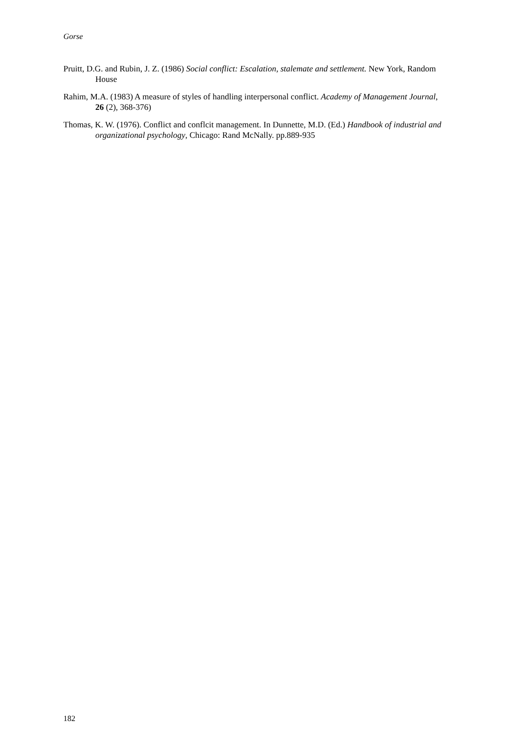Gorse
Pruitt, D.G. and Rubin, J. Z. (1986) Social conflict: Escalation, stalemate and settlement. New York, Random House
Rahim, M.A. (1983) A measure of styles of handling interpersonal conflict. Academy of Management Journal, 26 (2), 368-376)
Thomas, K. W. (1976). Conflict and conflcit management. In Dunnette, M.D. (Ed.) Handbook of industrial and organizational psychology, Chicago: Rand McNally. pp.889-935
182